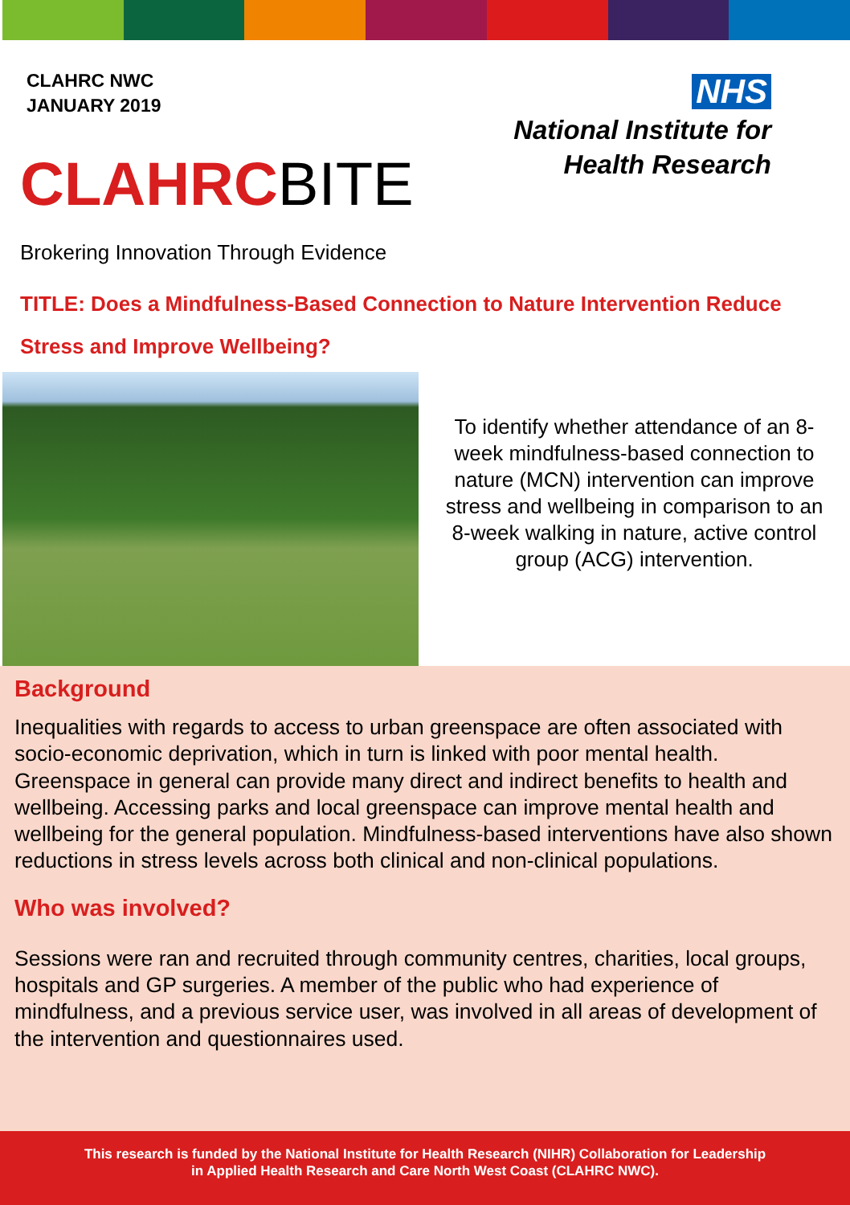CLAHRC NWC
JANUARY 2019
CLAHRCBITE
NHS
National Institute for
Health Research
Brokering Innovation Through Evidence
TITLE: Does a Mindfulness-Based Connection to Nature Intervention Reduce Stress and Improve Wellbeing?
To identify whether attendance of an 8-week mindfulness-based connection to nature (MCN) intervention can improve stress and wellbeing in comparison to an 8-week walking in nature, active control group (ACG) intervention.
Background
Inequalities with regards to access to urban greenspace are often associated with socio-economic deprivation, which in turn is linked with poor mental health. Greenspace in general can provide many direct and indirect benefits to health and wellbeing. Accessing parks and local greenspace can improve mental health and wellbeing for the general population. Mindfulness-based interventions have also shown reductions in stress levels across both clinical and non-clinical populations.
Who was involved?
Sessions were ran and recruited through community centres, charities, local groups, hospitals and GP surgeries. A member of the public who had experience of mindfulness, and a previous service user, was involved in all areas of development of the intervention and questionnaires used.
This research is funded by the National Institute for Health Research (NIHR) Collaboration for Leadership
in Applied Health Research and Care North West Coast (CLAHRC NWC).